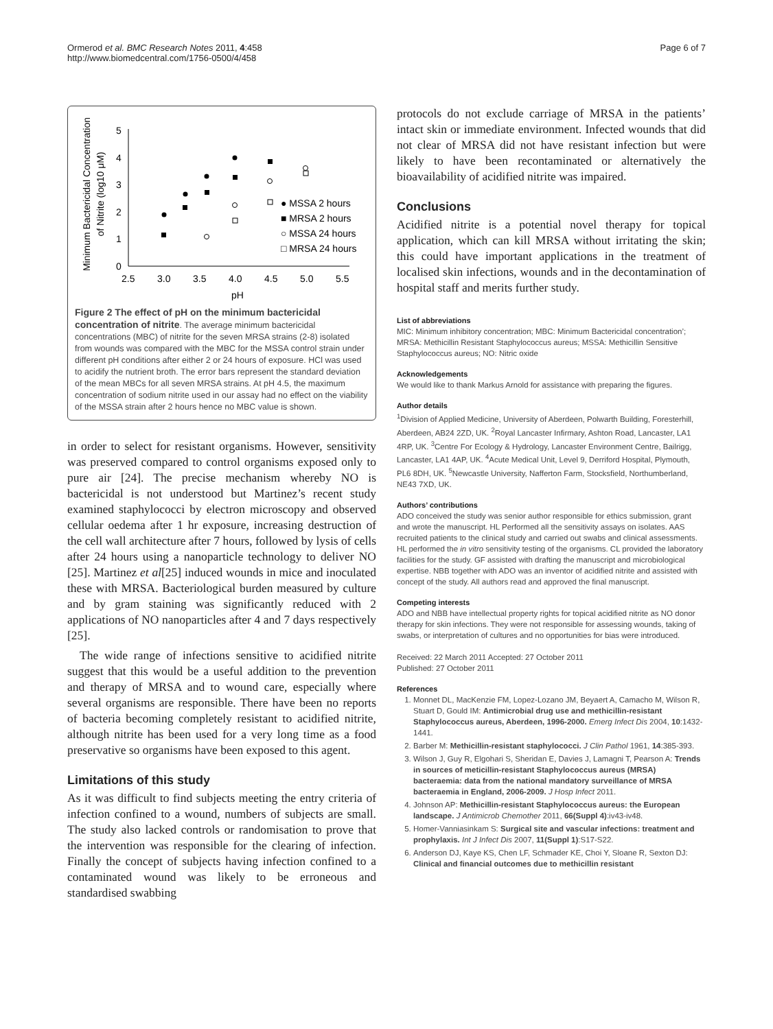Ormerod et al. BMC Research Notes 2011, 4:458
http://www.biomedcentral.com/1756-0500/4/458
Page 6 of 7
Minimum Bactericidal Concentration
of Nitrite (log10 μM)
5
4
3
2
1
0
2.5
3.0
3.5
4.0
4.5
5.0
5.5
pH
● MSSA 2 hours
■ MRSA 2 hours
○ MSSA 24 hours
□ MRSA 24 hours
Figure 2 The effect of pH on the minimum bactericidal concentration of nitrite. The average minimum bactericidal concentrations (MBC) of nitrite for the seven MRSA strains (2-8) isolated from wounds was compared with the MBC for the MSSA control strain under different pH conditions after either 2 or 24 hours of exposure. HCl was used to acidify the nutrient broth. The error bars represent the standard deviation of the mean MBCs for all seven MRSA strains. At pH 4.5, the maximum concentration of sodium nitrite used in our assay had no effect on the viability of the MSSA strain after 2 hours hence no MBC value is shown.
in order to select for resistant organisms. However, sensitivity was preserved compared to control organisms exposed only to pure air [24]. The precise mechanism whereby NO is bactericidal is not understood but Martinez’s recent study examined staphylococci by electron microscopy and observed cellular oedema after 1 hr exposure, increasing destruction of the cell wall architecture after 7 hours, followed by lysis of cells after 24 hours using a nanoparticle technology to deliver NO [25]. Martinez et al[25] induced wounds in mice and inoculated these with MRSA. Bacteriological burden measured by culture and by gram staining was significantly reduced with 2 applications of NO nanoparticles after 4 and 7 days respectively [25].
The wide range of infections sensitive to acidified nitrite suggest that this would be a useful addition to the prevention and therapy of MRSA and to wound care, especially where several organisms are responsible. There have been no reports of bacteria becoming completely resistant to acidified nitrite, although nitrite has been used for a very long time as a food preservative so organisms have been exposed to this agent.
Limitations of this study
As it was difficult to find subjects meeting the entry criteria of infection confined to a wound, numbers of subjects are small. The study also lacked controls or randomisation to prove that the intervention was responsible for the clearing of infection. Finally the concept of subjects having infection confined to a contaminated wound was likely to be erroneous and standardised swabbing
protocols do not exclude carriage of MRSA in the patients’ intact skin or immediate environment. Infected wounds that did not clear of MRSA did not have resistant infection but were likely to have been recontaminated or alternatively the bioavailability of acidified nitrite was impaired.
Conclusions
Acidified nitrite is a potential novel therapy for topical application, which can kill MRSA without irritating the skin; this could have important applications in the treatment of localised skin infections, wounds and in the decontamination of hospital staff and merits further study.
List of abbreviations
MIC: Minimum inhibitory concentration; MBC: Minimum Bactericidal concentration’; MRSA: Methicillin Resistant Staphylococcus aureus; MSSA: Methicillin Sensitive Staphylococcus aureus; NO: Nitric oxide
Acknowledgements
We would like to thank Markus Arnold for assistance with preparing the figures.
Author details
<sup>1</sup> Division of Applied Medicine, University of Aberdeen, Polwarth Building, Foresterhill, Aberdeen, AB24 2ZD, UK. <sup>2</sup>Royal Lancaster Infirmary, Ashton Road, Lancaster, LA1 4RP, UK. <sup>3</sup>Centre For Ecology & Hydrology, Lancaster Environment Centre, Bailrigg, Lancaster, LA1 4AP, UK. <sup>4</sup>Acute Medical Unit, Level 9, Derriford Hospital, Plymouth, PL6 8DH, UK. <sup>5</sup>Newcastle University, Nafferton Farm, Stocksfield, Northumberland, NE43 7XD, UK.
Authors’ contributions
ADO conceived the study was senior author responsible for ethics submission, grant and wrote the manuscript. HL Performed all the sensitivity assays on isolates. AAS recruited patients to the clinical study and carried out swabs and clinical assessments. HL performed the in vitro sensitivity testing of the organisms. CL provided the laboratory facilities for the study. GF assisted with drafting the manuscript and microbiological expertise. NBB together with ADO was an inventor of acidified nitrite and assisted with concept of the study. All authors read and approved the final manuscript.
Competing interests
ADO and NBB have intellectual property rights for topical acidified nitrite as NO donor therapy for skin infections. They were not responsible for assessing wounds, taking of swabs, or interpretation of cultures and no opportunities for bias were introduced.
Received: 22 March 2011 Accepted: 27 October 2011
Published: 27 October 2011
References
1. Monnet DL, MacKenzie FM, Lopez-Lozano JM, Beyaert A, Camacho M, Wilson R, Stuart D, Gould IM: Antimicrobial drug use and methicillin-resistant Staphylococcus aureus, Aberdeen, 1996-2000. Emerg Infect Dis 2004, 10:1432-1441.
2. Barber M: Methicillin-resistant staphylococci. J Clin Pathol 1961, 14:385-393.
3. Wilson J, Guy R, Elgohari S, Sheridan E, Davies J, Lamagni T, Pearson A: Trends in sources of meticillin-resistant Staphylococcus aureus (MRSA) bacteraemia: data from the national mandatory surveillance of MRSA bacteraemia in England, 2006-2009. J Hosp Infect 2011.
4. Johnson AP: Methicillin-resistant Staphylococcus aureus: the European landscape. J Antimicrob Chemother 2011, 66(Suppl 4):iv43-iv48.
5. Homer-Vanniasinkam S: Surgical site and vascular infections: treatment and prophylaxis. Int J Infect Dis 2007, 11(Suppl 1):S17-S22.
6. Anderson DJ, Kaye KS, Chen LF, Schmader KE, Choi Y, Sloane R, Sexton DJ: Clinical and financial outcomes due to methicillin resistant